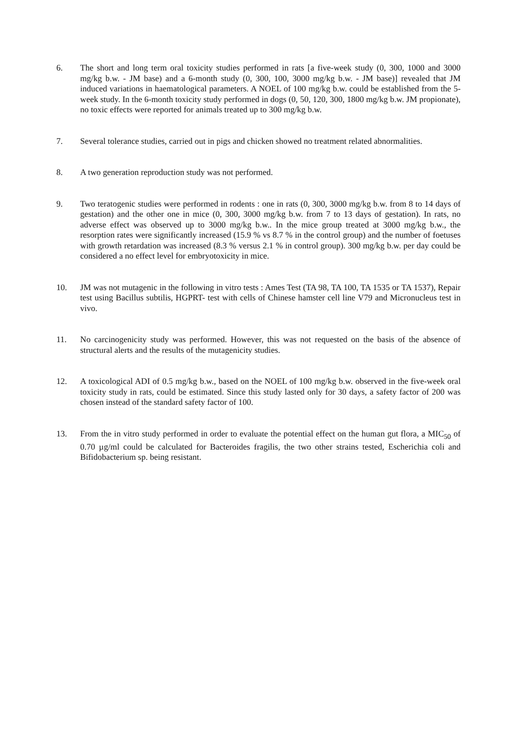6. The short and long term oral toxicity studies performed in rats [a five-week study (0, 300, 1000 and 3000 mg/kg b.w. - JM base) and a 6-month study (0, 300, 100, 3000 mg/kg b.w. - JM base)] revealed that JM induced variations in haematological parameters. A NOEL of 100 mg/kg b.w. could be established from the 5-week study. In the 6-month toxicity study performed in dogs (0, 50, 120, 300, 1800 mg/kg b.w. JM propionate), no toxic effects were reported for animals treated up to 300 mg/kg b.w.
7. Several tolerance studies, carried out in pigs and chicken showed no treatment related abnormalities.
8. A two generation reproduction study was not performed.
9. Two teratogenic studies were performed in rodents : one in rats (0, 300, 3000 mg/kg b.w. from 8 to 14 days of gestation) and the other one in mice (0, 300, 3000 mg/kg b.w. from 7 to 13 days of gestation). In rats, no adverse effect was observed up to 3000 mg/kg b.w.. In the mice group treated at 3000 mg/kg b.w., the resorption rates were significantly increased (15.9 % vs 8.7 % in the control group) and the number of foetuses with growth retardation was increased (8.3 % versus 2.1 % in control group). 300 mg/kg b.w. per day could be considered a no effect level for embryotoxicity in mice.
10. JM was not mutagenic in the following in vitro tests : Ames Test (TA 98, TA 100, TA 1535 or TA 1537), Repair test using Bacillus subtilis, HGPRT- test with cells of Chinese hamster cell line V79 and Micronucleus test in vivo.
11. No carcinogenicity study was performed. However, this was not requested on the basis of the absence of structural alerts and the results of the mutagenicity studies.
12. A toxicological ADI of 0.5 mg/kg b.w., based on the NOEL of 100 mg/kg b.w. observed in the five-week oral toxicity study in rats, could be estimated. Since this study lasted only for 30 days, a safety factor of 200 was chosen instead of the standard safety factor of 100.
13. From the in vitro study performed in order to evaluate the potential effect on the human gut flora, a MIC<sub>50</sub> of 0.70 µg/ml could be calculated for Bacteroides fragilis, the two other strains tested, Escherichia coli and Bifidobacterium sp. being resistant.